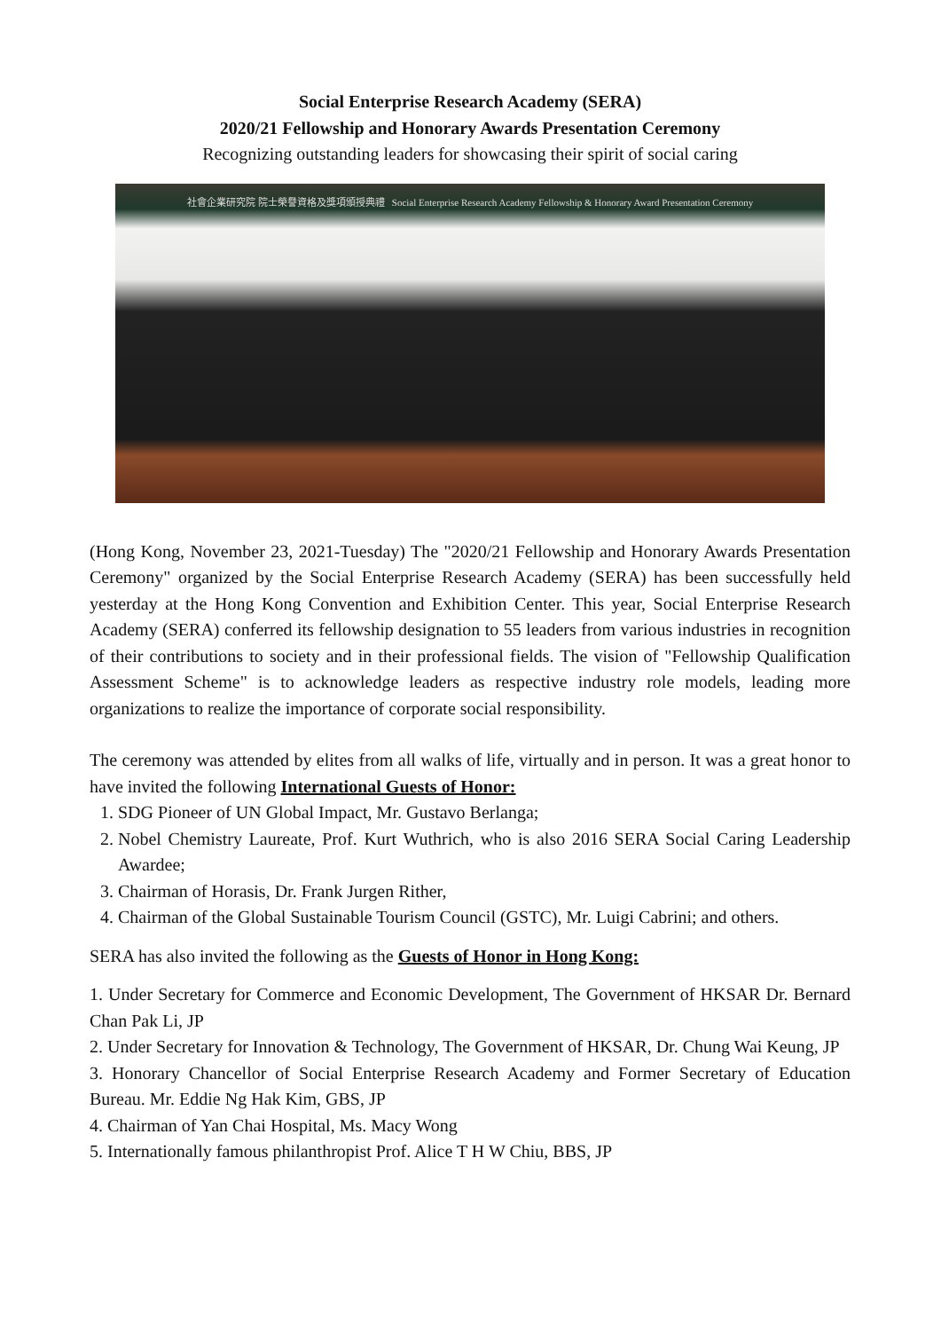Social Enterprise Research Academy (SERA)
2020/21 Fellowship and Honorary Awards Presentation Ceremony
Recognizing outstanding leaders for showcasing their spirit of social caring
社會企業研究院 院士榮譽資格及獎項頒授典禮 Social Enterprise Research Academy Fellowship & Honorary Award Presentation Ceremony
(Hong Kong, November 23, 2021-Tuesday) The "2020/21 Fellowship and Honorary Awards Presentation Ceremony" organized by the Social Enterprise Research Academy (SERA) has been successfully held yesterday at the Hong Kong Convention and Exhibition Center. This year, Social Enterprise Research Academy (SERA) conferred its fellowship designation to 55 leaders from various industries in recognition of their contributions to society and in their professional fields. The vision of "Fellowship Qualification Assessment Scheme" is to acknowledge leaders as respective industry role models, leading more organizations to realize the importance of corporate social responsibility.
The ceremony was attended by elites from all walks of life, virtually and in person. It was a great honor to have invited the following International Guests of Honor:
1. SDG Pioneer of UN Global Impact, Mr. Gustavo Berlanga;
2. Nobel Chemistry Laureate, Prof. Kurt Wuthrich, who is also 2016 SERA Social Caring Leadership Awardee;
3. Chairman of Horasis, Dr. Frank Jurgen Rither,
4. Chairman of the Global Sustainable Tourism Council (GSTC), Mr. Luigi Cabrini; and others.
SERA has also invited the following as the Guests of Honor in Hong Kong:
1. Under Secretary for Commerce and Economic Development, The Government of HKSAR Dr. Bernard Chan Pak Li, JP
2. Under Secretary for Innovation & Technology, The Government of HKSAR, Dr. Chung Wai Keung, JP
3. Honorary Chancellor of Social Enterprise Research Academy and Former Secretary of Education Bureau. Mr. Eddie Ng Hak Kim, GBS, JP
4. Chairman of Yan Chai Hospital, Ms. Macy Wong
5. Internationally famous philanthropist Prof. Alice T H W Chiu, BBS, JP